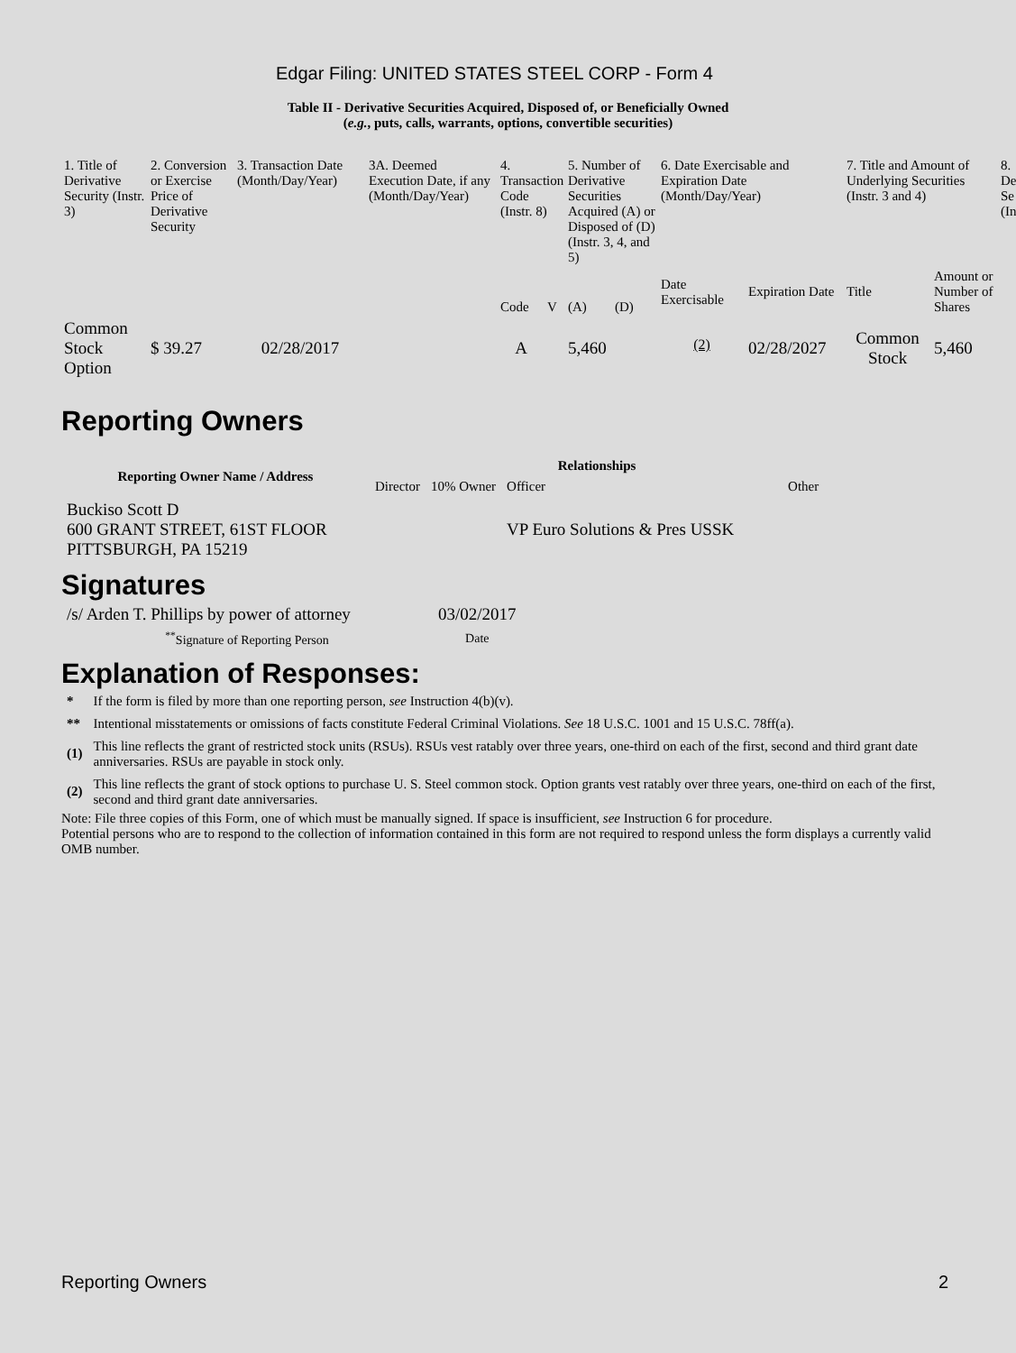Edgar Filing: UNITED STATES STEEL CORP - Form 4
Table II - Derivative Securities Acquired, Disposed of, or Beneficially Owned
(e.g., puts, calls, warrants, options, convertible securities)
| 1. Title of Derivative Security (Instr. 3) | 2. Conversion or Exercise Price of Derivative Security | 3. Transaction Date (Month/Day/Year) | 3A. Deemed Execution Date, if any (Month/Day/Year) | 4. Transaction Code (Instr. 8) | | 5. Number of Derivative Securities Acquired (A) or Disposed of (D) (Instr. 3, 4, and 5) | | 6. Date Exercisable and Expiration Date (Month/Day/Year) | | 7. Title and Amount of Underlying Securities (Instr. 3 and 4) | | 8. De Se (In |
| --- | --- | --- | --- | --- | --- | --- | --- | --- | --- | --- | --- | --- |
| | | | | Code | V | (A) | (D) | Date Exercisable | Expiration Date | Title | Amount or Number of Shares | |
| Common Stock Option | $ 39.27 | 02/28/2017 | | A | | 5,460 | | <sup>(2)</sup> | 02/28/2027 | Common Stock | 5,460 | |
Reporting Owners
| Reporting Owner Name / Address | Relationships | | | |
| --- | --- | --- | --- | --- |
| | Director | 10% Owner | Officer | Other |
| Buckiso Scott D 600 GRANT STREET, 61ST FLOOR PITTSBURGH, PA 15219 | | | VP Euro Solutions & Pres USSK | |
Signatures
| /s/ Arden T. Phillips by power of attorney | 03/02/2017 |
| <sup>**</sup> Signature of Reporting Person | Date |
Explanation of Responses:
| * | If the form is filed by more than one reporting person, see Instruction 4(b)(v). |
| ** | Intentional misstatements or omissions of facts constitute Federal Criminal Violations. See 18 U.S.C. 1001 and 15 U.S.C. 78ff(a). |
| (1) | This line reflects the grant of restricted stock units (RSUs). RSUs vest ratably over three years, one-third on each of the first, second and third grant date anniversaries. RSUs are payable in stock only. |
| (2) | This line reflects the grant of stock options to purchase U. S. Steel common stock. Option grants vest ratably over three years, one-third on each of the first, second and third grant date anniversaries. |
Note: File three copies of this Form, one of which must be manually signed. If space is insufficient, see Instruction 6 for procedure.
Potential persons who are to respond to the collection of information contained in this form are not required to respond unless the form displays a currently valid OMB number.
Reporting Owners 2